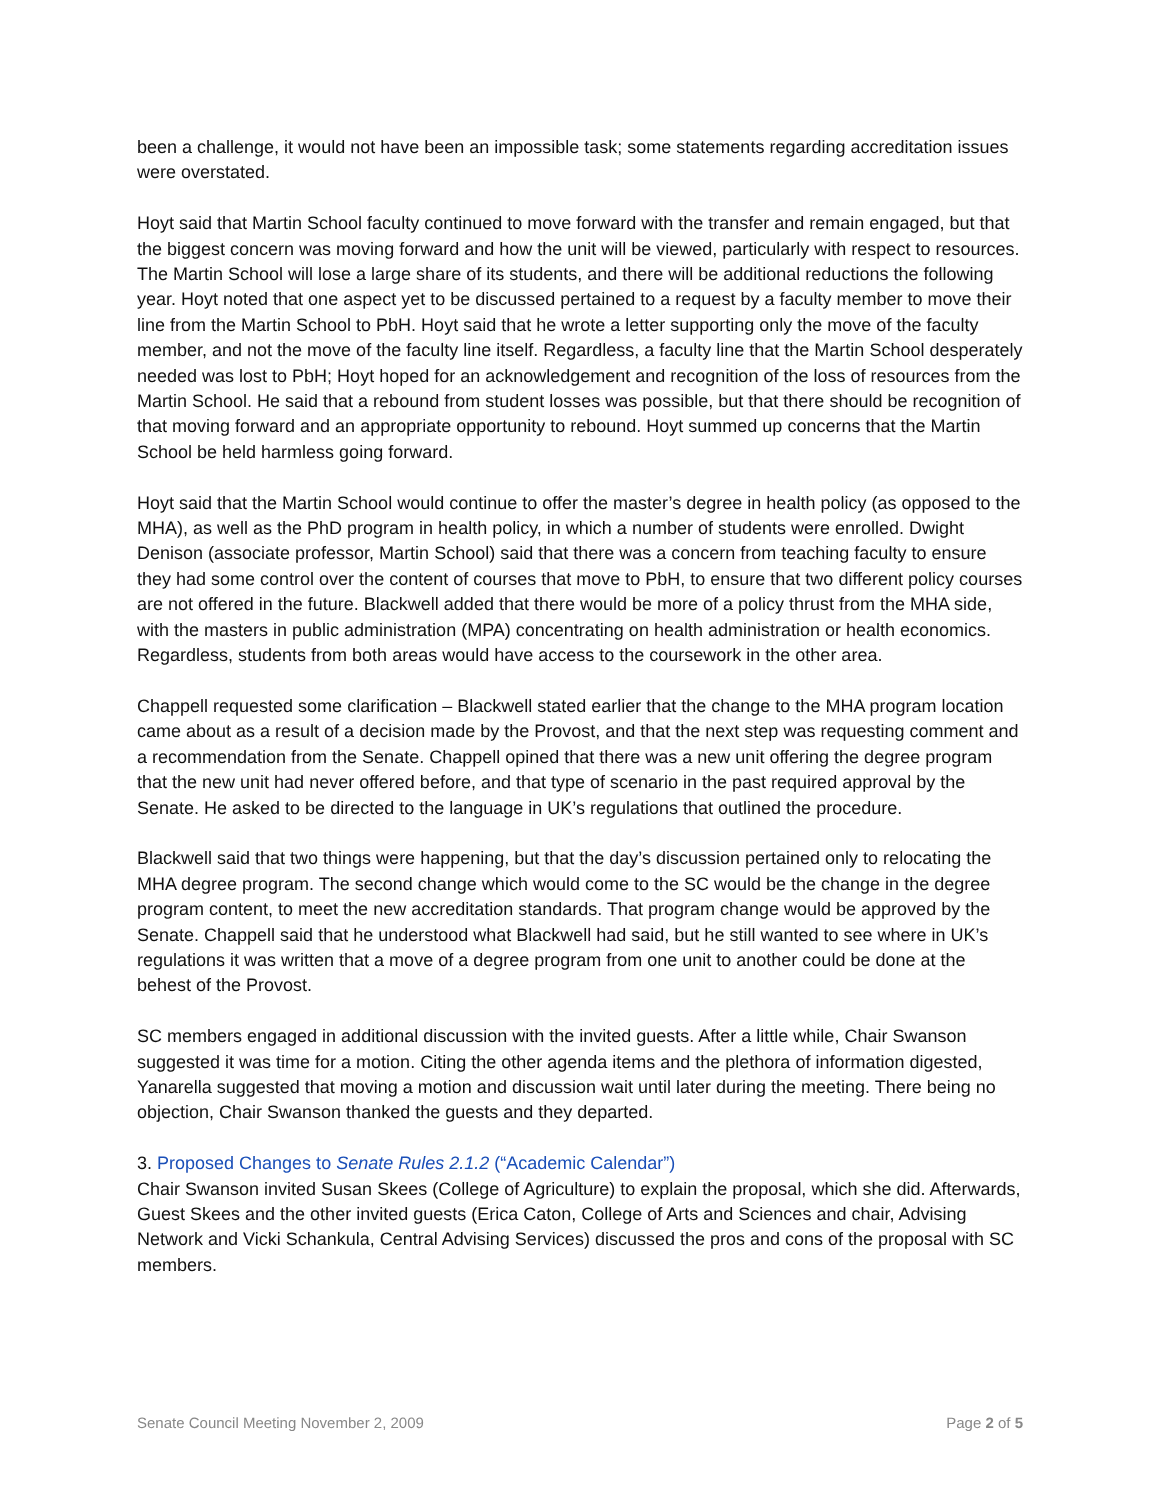been a challenge, it would not have been an impossible task; some statements regarding accreditation issues were overstated.
Hoyt said that Martin School faculty continued to move forward with the transfer and remain engaged, but that the biggest concern was moving forward and how the unit will be viewed, particularly with respect to resources. The Martin School will lose a large share of its students, and there will be additional reductions the following year. Hoyt noted that one aspect yet to be discussed pertained to a request by a faculty member to move their line from the Martin School to PbH. Hoyt said that he wrote a letter supporting only the move of the faculty member, and not the move of the faculty line itself. Regardless, a faculty line that the Martin School desperately needed was lost to PbH; Hoyt hoped for an acknowledgement and recognition of the loss of resources from the Martin School. He said that a rebound from student losses was possible, but that there should be recognition of that moving forward and an appropriate opportunity to rebound. Hoyt summed up concerns that the Martin School be held harmless going forward.
Hoyt said that the Martin School would continue to offer the master’s degree in health policy (as opposed to the MHA), as well as the PhD program in health policy, in which a number of students were enrolled. Dwight Denison (associate professor, Martin School) said that there was a concern from teaching faculty to ensure they had some control over the content of courses that move to PbH, to ensure that two different policy courses are not offered in the future. Blackwell added that there would be more of a policy thrust from the MHA side, with the masters in public administration (MPA) concentrating on health administration or health economics. Regardless, students from both areas would have access to the coursework in the other area.
Chappell requested some clarification – Blackwell stated earlier that the change to the MHA program location came about as a result of a decision made by the Provost, and that the next step was requesting comment and a recommendation from the Senate. Chappell opined that there was a new unit offering the degree program that the new unit had never offered before, and that type of scenario in the past required approval by the Senate. He asked to be directed to the language in UK’s regulations that outlined the procedure.
Blackwell said that two things were happening, but that the day’s discussion pertained only to relocating the MHA degree program. The second change which would come to the SC would be the change in the degree program content, to meet the new accreditation standards. That program change would be approved by the Senate. Chappell said that he understood what Blackwell had said, but he still wanted to see where in UK’s regulations it was written that a move of a degree program from one unit to another could be done at the behest of the Provost.
SC members engaged in additional discussion with the invited guests. After a little while, Chair Swanson suggested it was time for a motion. Citing the other agenda items and the plethora of information digested, Yanarella suggested that moving a motion and discussion wait until later during the meeting. There being no objection, Chair Swanson thanked the guests and they departed.
3. Proposed Changes to Senate Rules 2.1.2 (“Academic Calendar”)
Chair Swanson invited Susan Skees (College of Agriculture) to explain the proposal, which she did. Afterwards, Guest Skees and the other invited guests (Erica Caton, College of Arts and Sciences and chair, Advising Network and Vicki Schankula, Central Advising Services) discussed the pros and cons of the proposal with SC members.
Senate Council Meeting November 2, 2009 Page 2 of 5